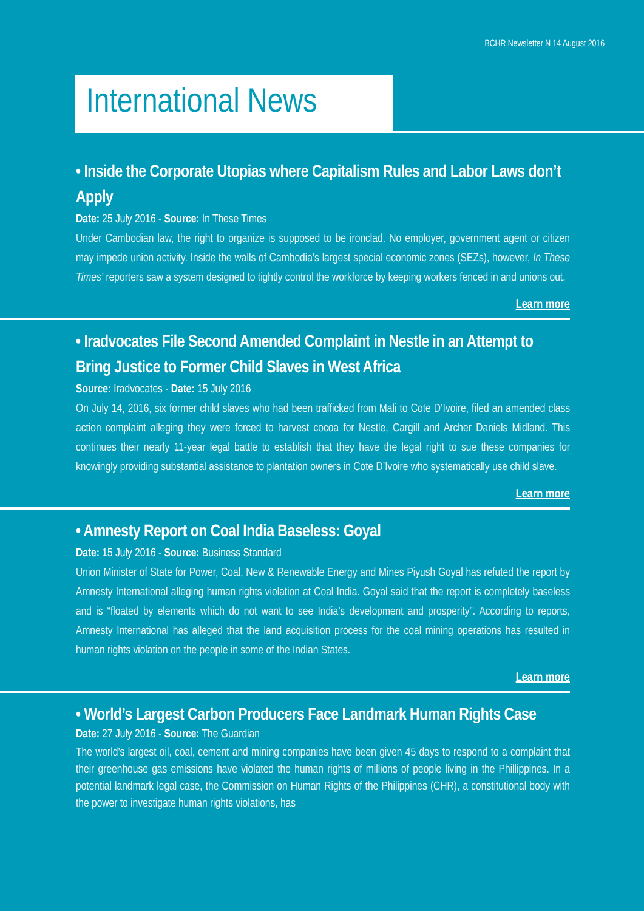BCHR Newsletter N 14 August 2016
International News
• Inside the Corporate Utopias where Capitalism Rules and Labor Laws don’t Apply
Date: 25 July 2016 - Source: In These Times
Under Cambodian law, the right to organize is supposed to be ironclad. No employer, government agent or citizen may impede union activity. Inside the walls of Cambodia’s largest special economic zones (SEZs), however, In These Times’ reporters saw a system designed to tightly control the workforce by keeping workers fenced in and unions out.
Learn more
• Iradvocates File Second Amended Complaint in Nestle in an Attempt to Bring Justice to Former Child Slaves in West Africa
Source: Iradvocates - Date: 15 July 2016
On July 14, 2016, six former child slaves who had been trafficked from Mali to Cote D’Ivoire, filed an amended class action complaint alleging they were forced to harvest cocoa for Nestle, Cargill and Archer Daniels Midland. This continues their nearly 11-year legal battle to establish that they have the legal right to sue these companies for knowingly providing substantial assistance to plantation owners in Cote D’Ivoire who systematically use child slave.
Learn more
• Amnesty Report on Coal India Baseless: Goyal
Date: 15 July 2016 - Source: Business Standard
Union Minister of State for Power, Coal, New & Renewable Energy and Mines Piyush Goyal has refuted the report by Amnesty International alleging human rights violation at Coal India. Goyal said that the report is completely baseless and is “floated by elements which do not want to see India’s development and prosperity”. According to reports, Amnesty International has alleged that the land acquisition process for the coal mining operations has resulted in human rights violation on the people in some of the Indian States.
Learn more
• World’s Largest Carbon Producers Face Landmark Human Rights Case
Date: 27 July 2016 - Source: The Guardian
The world’s largest oil, coal, cement and mining companies have been given 45 days to respond to a complaint that their greenhouse gas emissions have violated the human rights of millions of people living in the Phillippines. In a potential landmark legal case, the Commission on Human Rights of the Philippines (CHR), a constitutional body with the power to investigate human rights violations, has